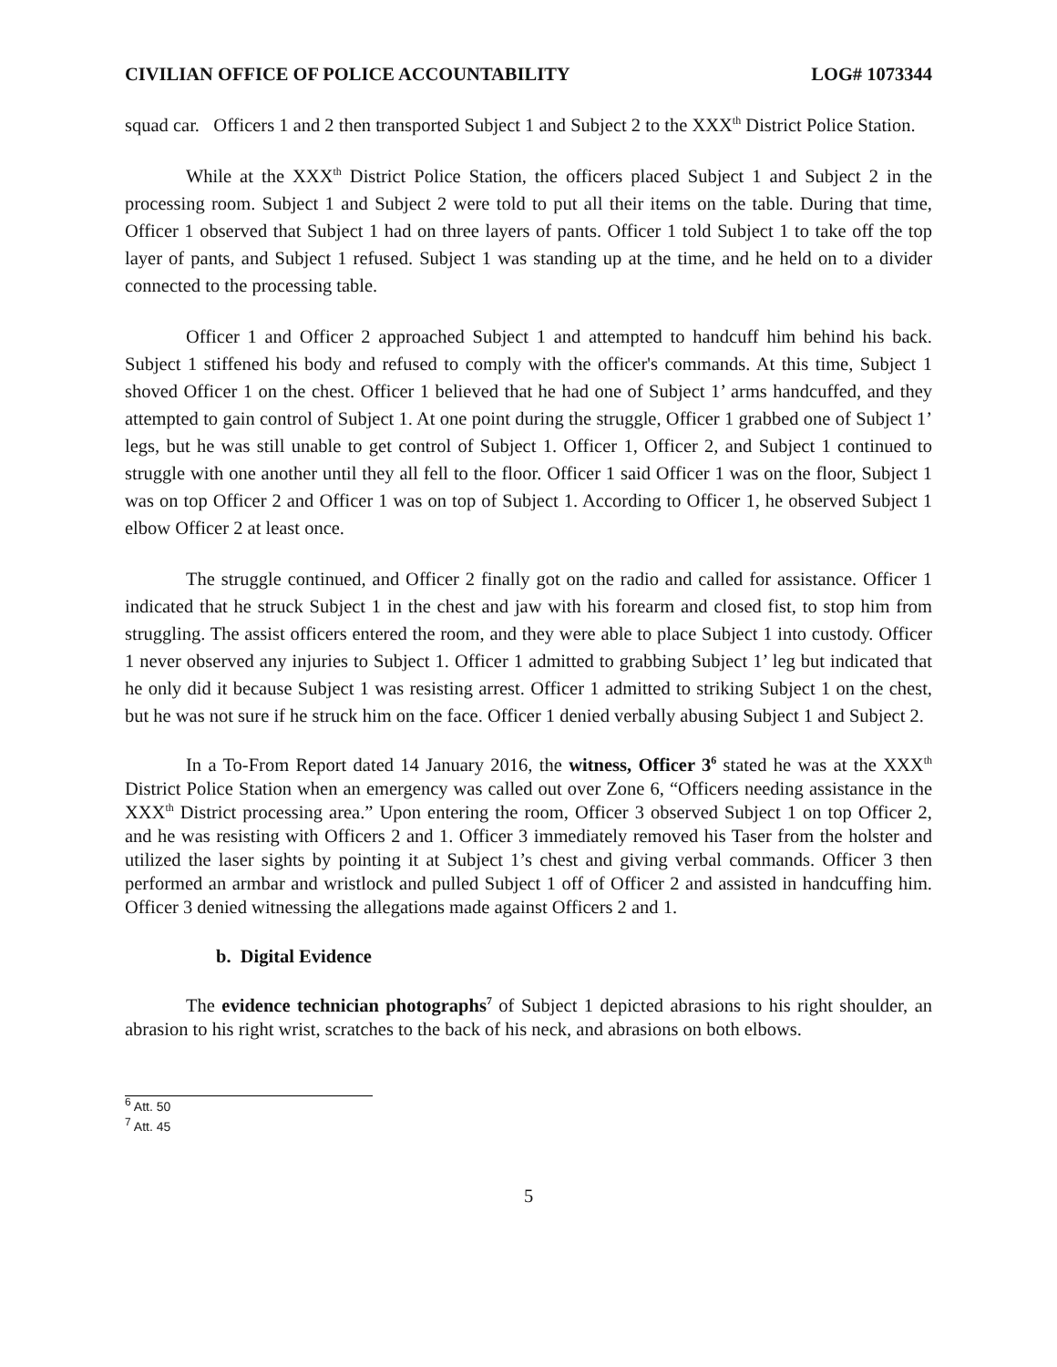CIVILIAN OFFICE OF POLICE ACCOUNTABILITY LOG# 1073344
squad car. Officers 1 and 2 then transported Subject 1 and Subject 2 to the XXX<sup>th</sup> District Police Station.
While at the XXX<sup>th</sup> District Police Station, the officers placed Subject 1 and Subject 2 in the processing room. Subject 1 and Subject 2 were told to put all their items on the table. During that time, Officer 1 observed that Subject 1 had on three layers of pants. Officer 1 told Subject 1 to take off the top layer of pants, and Subject 1 refused. Subject 1 was standing up at the time, and he held on to a divider connected to the processing table.
Officer 1 and Officer 2 approached Subject 1 and attempted to handcuff him behind his back. Subject 1 stiffened his body and refused to comply with the officer's commands. At this time, Subject 1 shoved Officer 1 on the chest. Officer 1 believed that he had one of Subject 1’ arms handcuffed, and they attempted to gain control of Subject 1. At one point during the struggle, Officer 1 grabbed one of Subject 1’ legs, but he was still unable to get control of Subject 1. Officer 1, Officer 2, and Subject 1 continued to struggle with one another until they all fell to the floor. Officer 1 said Officer 1 was on the floor, Subject 1 was on top Officer 2 and Officer 1 was on top of Subject 1. According to Officer 1, he observed Subject 1 elbow Officer 2 at least once.
The struggle continued, and Officer 2 finally got on the radio and called for assistance. Officer 1 indicated that he struck Subject 1 in the chest and jaw with his forearm and closed fist, to stop him from struggling. The assist officers entered the room, and they were able to place Subject 1 into custody. Officer 1 never observed any injuries to Subject 1. Officer 1 admitted to grabbing Subject 1’ leg but indicated that he only did it because Subject 1 was resisting arrest. Officer 1 admitted to striking Subject 1 on the chest, but he was not sure if he struck him on the face. Officer 1 denied verbally abusing Subject 1 and Subject 2.
In a To-From Report dated 14 January 2016, the witness, Officer 3<sup>6</sup> stated he was at the XXX<sup>th</sup> District Police Station when an emergency was called out over Zone 6, “Officers needing assistance in the XXX<sup>th</sup> District processing area.” Upon entering the room, Officer 3 observed Subject 1 on top Officer 2, and he was resisting with Officers 2 and 1. Officer 3 immediately removed his Taser from the holster and utilized the laser sights by pointing it at Subject 1’s chest and giving verbal commands. Officer 3 then performed an armbar and wristlock and pulled Subject 1 off of Officer 2 and assisted in handcuffing him. Officer 3 denied witnessing the allegations made against Officers 2 and 1.
b. Digital Evidence
The evidence technician photographs<sup>7</sup> of Subject 1 depicted abrasions to his right shoulder, an abrasion to his right wrist, scratches to the back of his neck, and abrasions on both elbows.
<sup>6</sup> Att. 50
<sup>7</sup> Att. 45
5